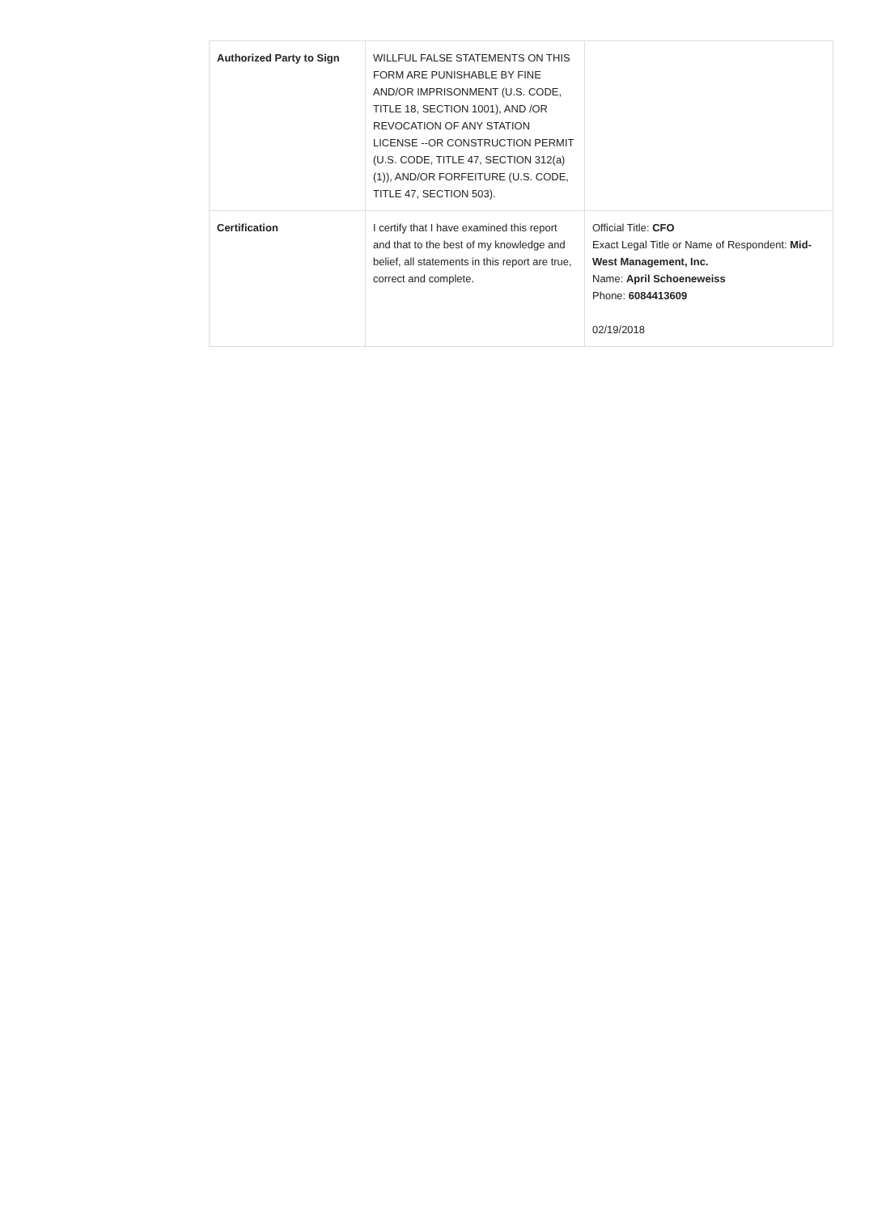| Authorized Party to Sign | WILLFUL FALSE STATEMENTS ON THIS FORM ARE PUNISHABLE BY FINE AND/OR IMPRISONMENT (U.S. CODE, TITLE 18, SECTION 1001), AND /OR REVOCATION OF ANY STATION LICENSE --OR CONSTRUCTION PERMIT (U.S. CODE, TITLE 47, SECTION 312(a)(1)), AND/OR FORFEITURE (U.S. CODE, TITLE 47, SECTION 503). | |
| Certification | I certify that I have examined this report and that to the best of my knowledge and belief, all statements in this report are true, correct and complete. | Official Title: CFO Exact Legal Title or Name of Respondent: Mid-West Management, Inc. Name: April Schoeneweiss Phone: 6084413609 02/19/2018 |